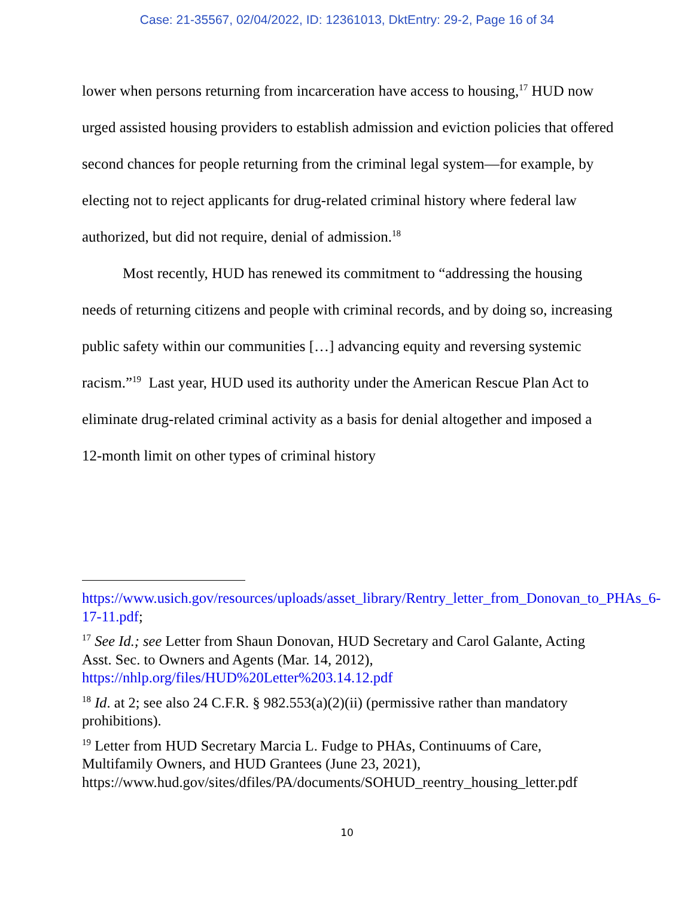Case: 21-35567, 02/04/2022, ID: 12361013, DktEntry: 29-2, Page 16 of 34
lower when persons returning from incarceration have access to housing,<sup>17</sup> HUD now urged assisted housing providers to establish admission and eviction policies that offered second chances for people returning from the criminal legal system—for example, by electing not to reject applicants for drug-related criminal history where federal law authorized, but did not require, denial of admission.<sup>18</sup>
Most recently, HUD has renewed its commitment to “addressing the housing needs of returning citizens and people with criminal records, and by doing so, increasing public safety within our communities […] advancing equity and reversing systemic racism.”<sup>19</sup> Last year, HUD used its authority under the American Rescue Plan Act to eliminate drug-related criminal activity as a basis for denial altogether and imposed a 12-month limit on other types of criminal history
https://www.usich.gov/resources/uploads/asset_library/Rentry_letter_from_Donovan_to_PHAs_6-17-11.pdf;
<sup>17</sup> See Id.; see Letter from Shaun Donovan, HUD Secretary and Carol Galante, Acting Asst. Sec. to Owners and Agents (Mar. 14, 2012), https://nhlp.org/files/HUD%20Letter%203.14.12.pdf
<sup>18</sup> Id. at 2; see also 24 C.F.R. § 982.553(a)(2)(ii) (permissive rather than mandatory prohibitions).
<sup>19</sup> Letter from HUD Secretary Marcia L. Fudge to PHAs, Continuums of Care, Multifamily Owners, and HUD Grantees (June 23, 2021), https://www.hud.gov/sites/dfiles/PA/documents/SOHUD_reentry_housing_letter.pdf
10